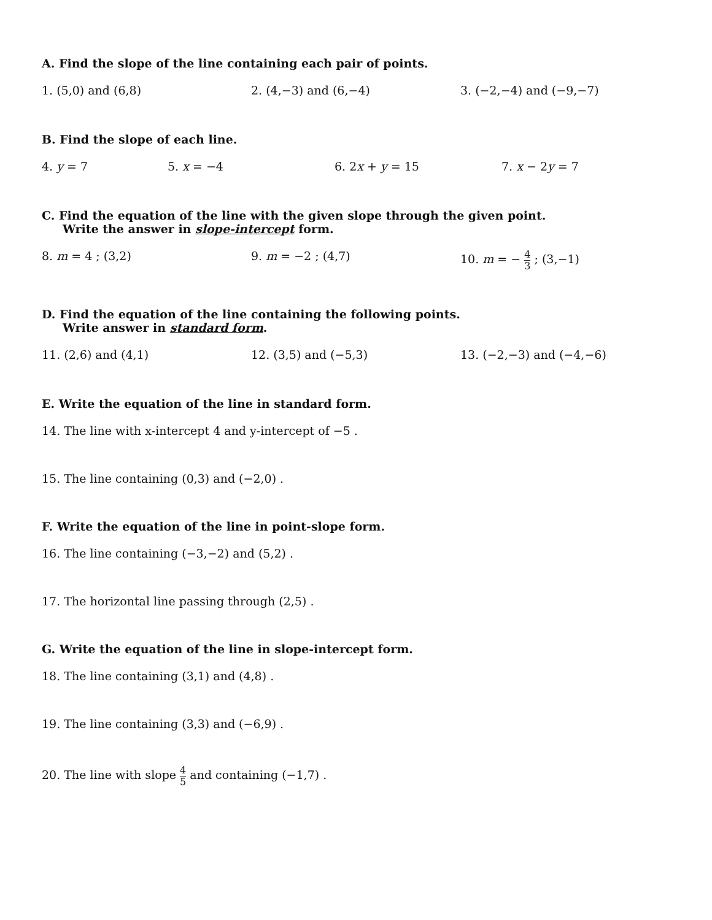A. Find the slope of the line containing each pair of points.
1. (5,0) and (6,8) 2. (4,−3) and (6,−4) 3. (−2,−4) and (−9,−7)
B. Find the slope of each line.
4. y = 7 5. x = −4 6. 2x + y = 15 7. x − 2y = 7
C. Find the equation of the line with the given slope through the given point.
Write the answer in slope-intercept form.
8. m = 4 ; (3,2) 9. m = −2 ; (4,7) 10. m = − 4 3 ; (3,−1)
D. Find the equation of the line containing the following points.
Write answer in standard form.
11. (2,6) and (4,1) 12. (3,5) and (−5,3) 13. (−2,−3) and (−4,−6)
E. Write the equation of the line in standard form.
14. The line with x-intercept 4 and y-intercept of −5 .
15. The line containing (0,3) and (−2,0) .
F. Write the equation of the line in point-slope form.
16. The line containing (−3,−2) and (5,2) .
17. The horizontal line passing through (2,5) .
G. Write the equation of the line in slope-intercept form.
18. The line containing (3,1) and (4,8) .
19. The line containing (3,3) and (−6,9) .
20. The line with slope 4 5 and containing (−1,7) .